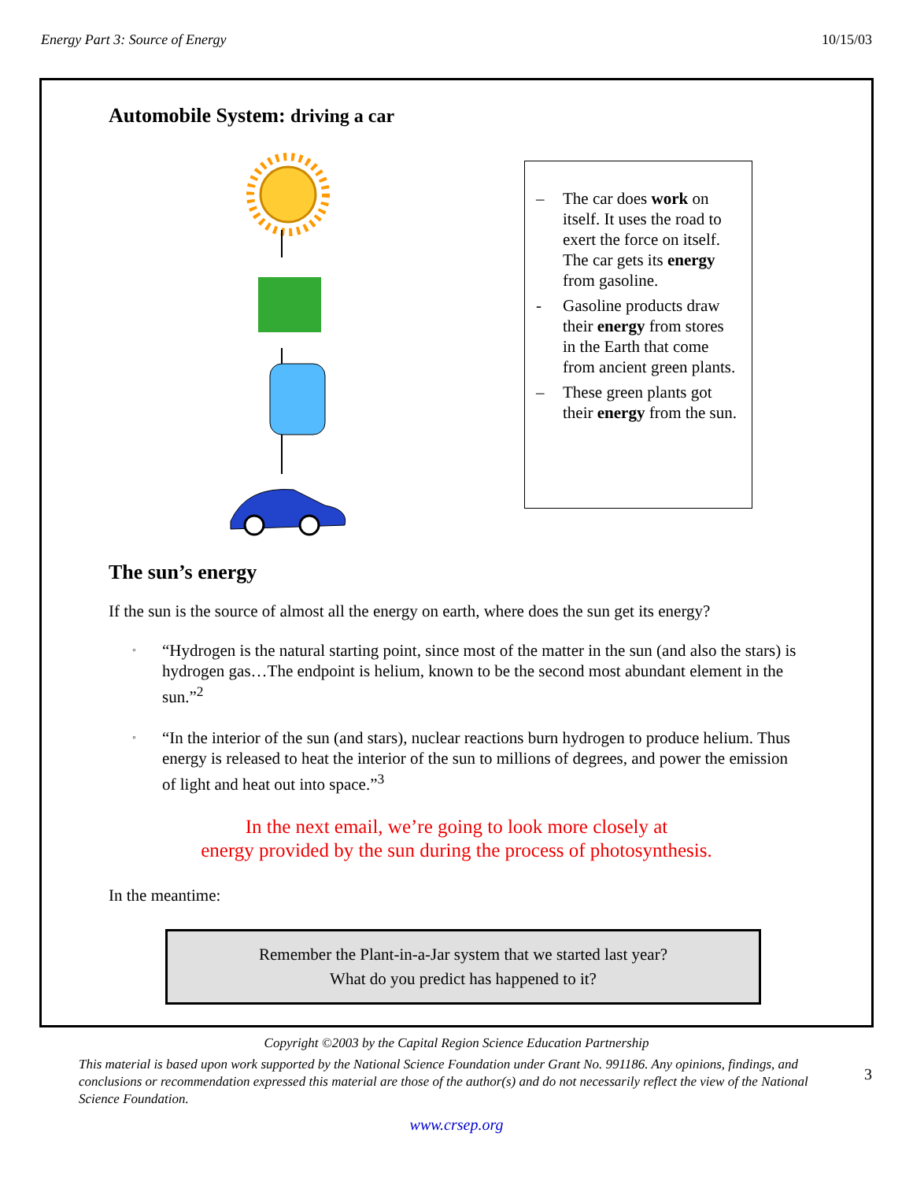Energy Part 3: Source of Energy 10/15/03
Automobile System: driving a car
– The car does work on itself. It uses the road to exert the force on itself. The car gets its energy from gasoline.
- Gasoline products draw their energy from stores in the Earth that come from ancient green plants.
– These green plants got their energy from the sun.
The sun’s energy
If the sun is the source of almost all the energy on earth, where does the sun get its energy?
◦ “Hydrogen is the natural starting point, since most of the matter in the sun (and also the stars) is hydrogen gas…The endpoint is helium, known to be the second most abundant element in the sun.”<sup>2</sup>
◦ “In the interior of the sun (and stars), nuclear reactions burn hydrogen to produce helium. Thus energy is released to heat the interior of the sun to millions of degrees, and power the emission of light and heat out into space.”<sup>3</sup>
In the next email, we’re going to look more closely at
energy provided by the sun during the process of photosynthesis.
In the meantime:
Remember the Plant-in-a-Jar system that we started last year?
What do you predict has happened to it?
Copyright ©2003 by the Capital Region Science Education Partnership
This material is based upon work supported by the National Science Foundation under Grant No. 991186. Any opinions, findings, and conclusions or recommendation expressed this material are those of the author(s) and do not necessarily reflect the view of the National Science Foundation. 3
www.crsep.org